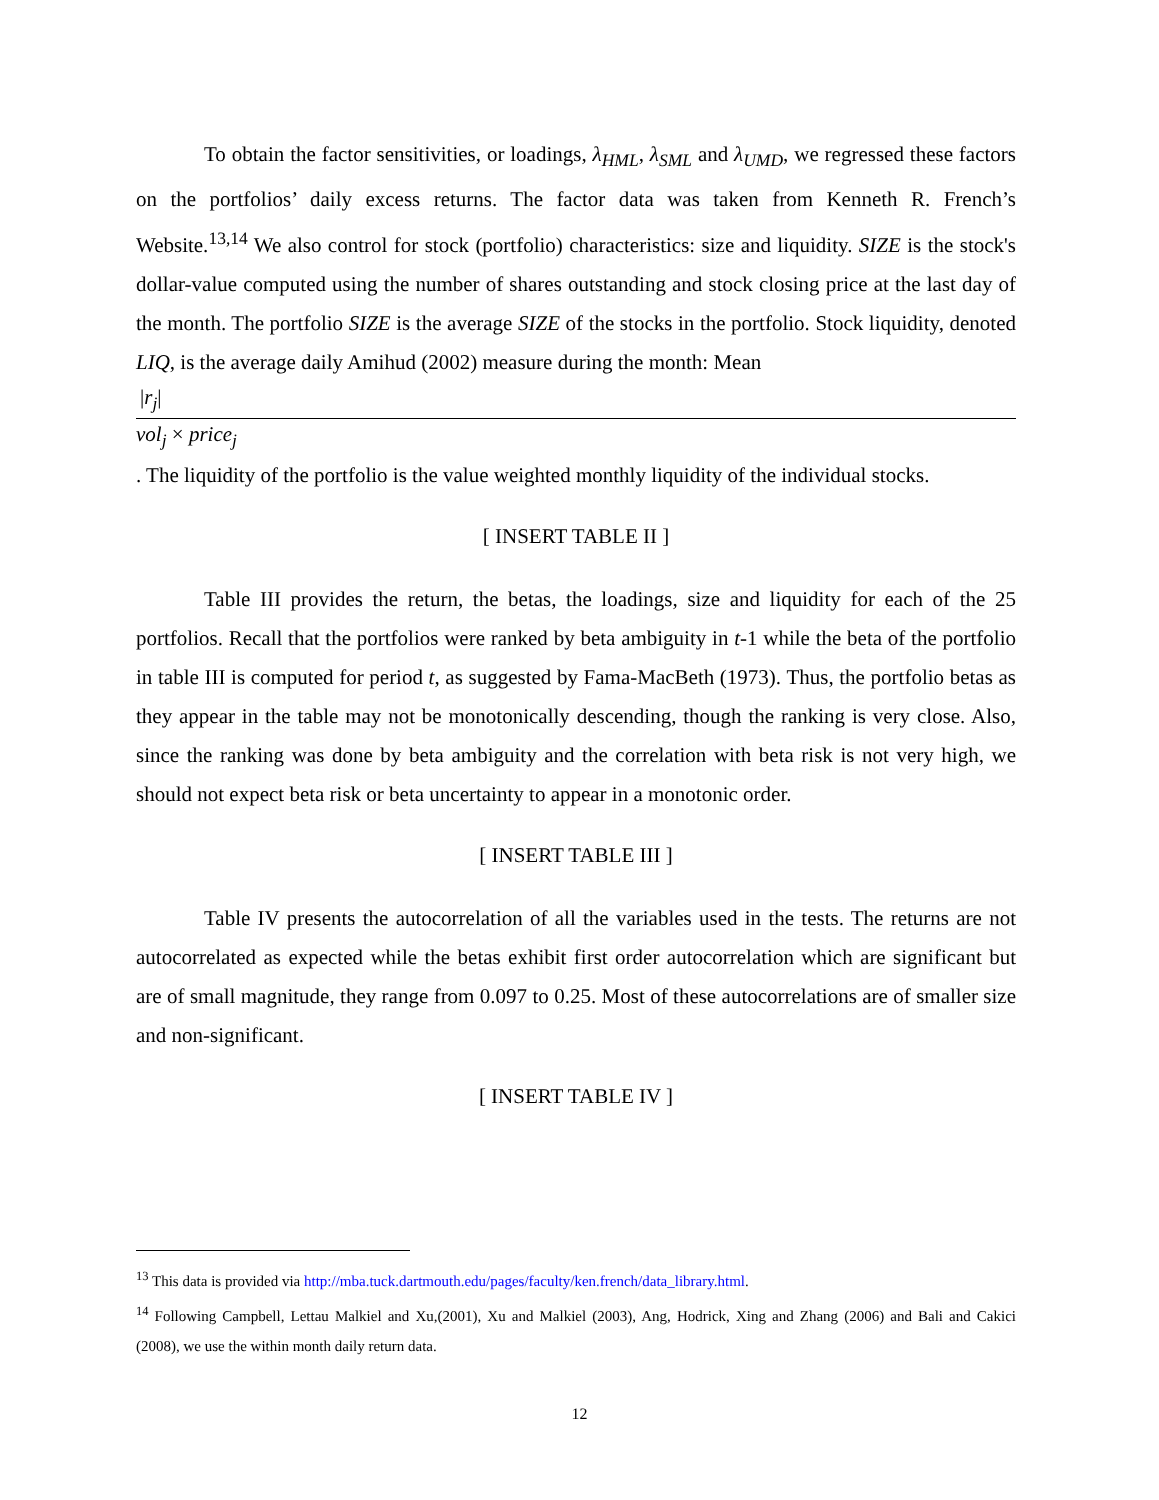To obtain the factor sensitivities, or loadings, λ<sub>HML</sub>, λ<sub>SML</sub> and λ<sub>UMD</sub>, we regressed these factors on the portfolios’ daily excess returns. The factor data was taken from Kenneth R. French’s Website.<sup>13,14</sup> We also control for stock (portfolio) characteristics: size and liquidity. SIZE is the stock's dollar-value computed using the number of shares outstanding and stock closing price at the last day of the month. The portfolio SIZE is the average SIZE of the stocks in the portfolio. Stock liquidity, denoted LIQ, is the average daily Amihud (2002) measure during the month: Mean
|r<sub>j</sub>|
vol<sub>j</sub> × price<sub>j</sub>
. The liquidity of the portfolio is the value weighted monthly liquidity of the individual stocks.
[ INSERT TABLE II ]
Table III provides the return, the betas, the loadings, size and liquidity for each of the 25 portfolios. Recall that the portfolios were ranked by beta ambiguity in t-1 while the beta of the portfolio in table III is computed for period t, as suggested by Fama-MacBeth (1973). Thus, the portfolio betas as they appear in the table may not be monotonically descending, though the ranking is very close. Also, since the ranking was done by beta ambiguity and the correlation with beta risk is not very high, we should not expect beta risk or beta uncertainty to appear in a monotonic order.
[ INSERT TABLE III ]
Table IV presents the autocorrelation of all the variables used in the tests. The returns are not autocorrelated as expected while the betas exhibit first order autocorrelation which are significant but are of small magnitude, they range from 0.097 to 0.25. Most of these autocorrelations are of smaller size and non-significant.
[ INSERT TABLE IV ]
<sup>13</sup> This data is provided via http://mba.tuck.dartmouth.edu/pages/faculty/ken.french/data_library.html.
<sup>14</sup> Following Campbell, Lettau Malkiel and Xu,(2001), Xu and Malkiel (2003), Ang, Hodrick, Xing and Zhang (2006) and Bali and Cakici (2008), we use the within month daily return data.
12